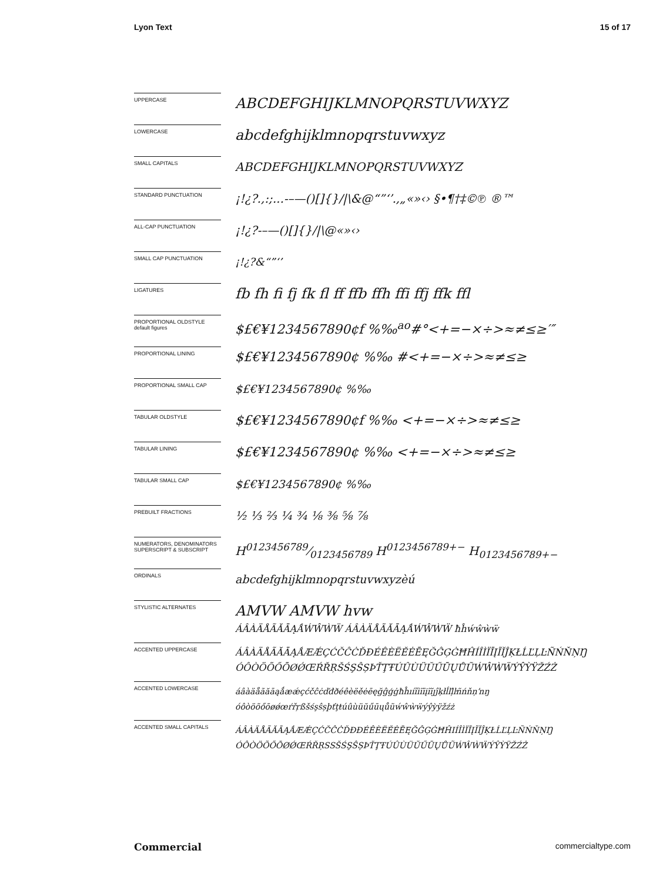Lyon Text 15 of 17
UPPERCASE
ABCDEFGHIJKLMNOPQRSTUVWXYZ
LOWERCASE
abcdefghijklmnopqrstuvwxyz
SMALL CAPITALS
ABCDEFGHIJKLMNOPQRSTUVWXYZ
STANDARD PUNCTUATION
¡!¿?.,:;...-–—()[]{}/|\&@“”‘’.,„«»‹› §•¶†‡©℗ ®™
ALL-CAP PUNCTUATION
¡!¿?-–—()[]{}/|\@«»‹›
SMALL CAP PUNCTUATION
¡!¿?&“”‘’
LIGATURES
fb fh fi fj fk fl ff ffb ffh ffi ffj ffk ffl
PROPORTIONAL OLDSTYLE
default figures
$£€¥1234567890¢f %‰<sup>ao</sup>#°<+=−×÷>≈≠≤≥′″
PROPORTIONAL LINING
$£€¥1234567890¢ %‰ #<+=−×÷>≈≠≤≥
PROPORTIONAL SMALL CAP
$£€¥1234567890¢ %‰
TABULAR OLDSTYLE
$£€¥1234567890¢f %‰ <+=−×÷>≈≠≤≥
TABULAR LINING
$£€¥1234567890¢ %‰ <+=−×÷>≈≠≤≥
TABULAR SMALL CAP
$£€¥1234567890¢ %‰
PREBUILT FRACTIONS
½ ⅓ ⅔ ¼ ¾ ⅛ ⅜ ⅝ ⅞
NUMERATORS, DENOMINATORS
SUPERSCRIPT & SUBSCRIPT
H0123456789⁄0123456789 H<sup>0123456789+−</sup> H<sub>0123456789+−</sub>
ORDINALS
abcdefghijklmnopqrstuvwxyzèú
STYLISTIC ALTERNATES
AMVW AMVW hvw
ÁÂÀÄÅÃĂĀĄǺẂŴẀẄ ÁÂÀÄÅÃĂĀĄǺẂŴẀẄ ħĥẃŵẁẅ
ACCENTED UPPERCASE
ÁÂÀÄÅÃĂĀĄǺÆǼÇĆČĈĊĎĐÉÊÈËĚĖĒĘĞĜĢĠĦĤÍÎÌÏĪĮĨĬĴĶŁĹĽĻĿÑŃŇŅŊ
ÓÔÒÖÕŐŌØǾŒŔŘŖŠŚŞŜȘÞŤŢŦÚÛÙÜŬŰŪŲŮŨẂŴẀẄÝŶỲŸŽŹŻ
ACCENTED LOWERCASE
áâàäåãăāąǻæǽçćčĉċďđðéêèëěėēęğĝģġħĥıíîìïīįĩĭȷĵķłĺľļŀñńňņŉŋ
óôòöõőōøǿœŕřŗßšśşŝșþťţŧúûùüŭűūųůũẃŵẁẅýŷỳÿžźż
ACCENTED SMALL CAPITALS
ÁÂÀÄÅÃĂĀĄǺÆǼÇĆČĈĊĎĐÐÉÊÈËĚĖĒĘĞĜĢĠĦĤIÍÎÌÏĪĮĨĬĴĶŁĹĽĻĿÑŃŇŅŊ
ÓÔÒÖÕŐŌØǾŒŔŘŖSSŠŚŞŜȘÞŤŢŦÚÛÙÜŬŰŪŲŮŨẂŴẀẄÝŶỲŸŽŹŻ
Commercial commercialtype.com